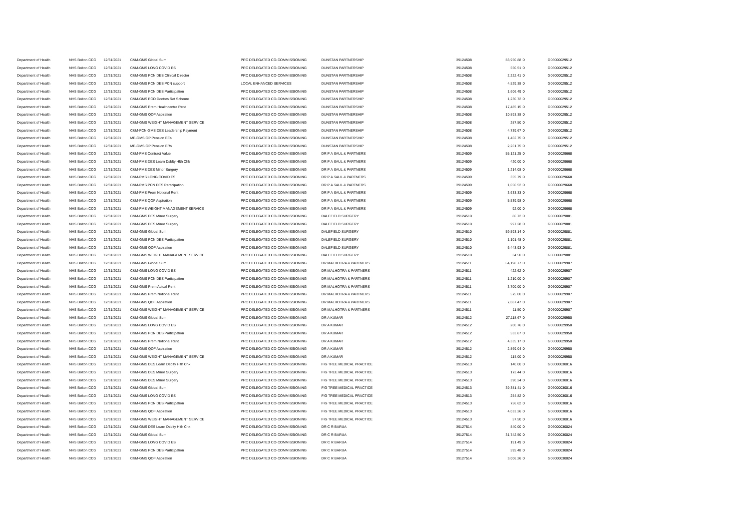| Department of Health | NHS Bolton CCG | 12/31/2021 | C&M-GMS Global Sum | PRC DELEGATED CO-COMMISSIONING | DUNSTAN PARTNERSHIP | 39124508 | 83,950.88 | 0 | G06000029512 |
| Department of Health | NHS Bolton CCG | 12/31/2021 | C&M-GMS LONG COVID ES | PRC DELEGATED CO-COMMISSIONING | DUNSTAN PARTNERSHIP | 39124508 | 550.51 | 0 | G06000029512 |
| Department of Health | NHS Bolton CCG | 12/31/2021 | C&M-GMS PCN DES Clinical Director | PRC DELEGATED CO-COMMISSIONING | DUNSTAN PARTNERSHIP | 39124508 | 2,222.41 | 0 | G06000029512 |
| Department of Health | NHS Bolton CCG | 12/31/2021 | C&M-GMS PCN DES PCN support | LOCAL ENHANCED SERVICES | DUNSTAN PARTNERSHIP | 39124508 | 4,529.38 | 0 | G06000029512 |
| Department of Health | NHS Bolton CCG | 12/31/2021 | C&M-GMS PCN DES Participation | PRC DELEGATED CO-COMMISSIONING | DUNSTAN PARTNERSHIP | 39124508 | 1,606.49 | 0 | G06000029512 |
| Department of Health | NHS Bolton CCG | 12/31/2021 | C&M-GMS PCO Doctors Ret Scheme | PRC DELEGATED CO-COMMISSIONING | DUNSTAN PARTNERSHIP | 39124508 | 1,230.72 | 0 | G06000029512 |
| Department of Health | NHS Bolton CCG | 12/31/2021 | C&M-GMS Prem Healthcentre Rent | PRC DELEGATED CO-COMMISSIONING | DUNSTAN PARTNERSHIP | 39124508 | 17,485.15 | 0 | G06000029512 |
| Department of Health | NHS Bolton CCG | 12/31/2021 | C&M-GMS QOF Aspiration | PRC DELEGATED CO-COMMISSIONING | DUNSTAN PARTNERSHIP | 39124508 | 10,893.38 | 0 | G06000029512 |
| Department of Health | NHS Bolton CCG | 12/31/2021 | C&M-GMS WEIGHT MANAGEMENT SERVICE | PRC DELEGATED CO-COMMISSIONING | DUNSTAN PARTNERSHIP | 39124508 | 287.50 | 0 | G06000029512 |
| Department of Health | NHS Bolton CCG | 12/31/2021 | C&M-PCN-GMS DES Leadership Payment | PRC DELEGATED CO-COMMISSIONING | DUNSTAN PARTNERSHIP | 39124508 | 4,739.67 | 0 | G06000029512 |
| Department of Health | NHS Bolton CCG | 12/31/2021 | ME-GMS GP Pension EEs | PRC DELEGATED CO-COMMISSIONING | DUNSTAN PARTNERSHIP | 39124508 | 1,462.75 | 0 | G06000029512 |
| Department of Health | NHS Bolton CCG | 12/31/2021 | ME-GMS GP Pension ERs | PRC DELEGATED CO-COMMISSIONING | DUNSTAN PARTNERSHIP | 39124508 | 2,261.75 | 0 | G06000029512 |
| Department of Health | NHS Bolton CCG | 12/31/2021 | C&M-PMS Contract Value | PRC DELEGATED CO-COMMISSIONING | DR P A SAUL & PARTNERS | 39124509 | 55,121.25 | 0 | G06000029668 |
| Department of Health | NHS Bolton CCG | 12/31/2021 | C&M-PMS DES Learn Dsblty Hlth Chk | PRC DELEGATED CO-COMMISSIONING | DR P A SAUL & PARTNERS | 39124509 | 420.00 | 0 | G06000029668 |
| Department of Health | NHS Bolton CCG | 12/31/2021 | C&M-PMS DES Minor Surgery | PRC DELEGATED CO-COMMISSIONING | DR P A SAUL & PARTNERS | 39124509 | 1,214.08 | 0 | G06000029668 |
| Department of Health | NHS Bolton CCG | 12/31/2021 | C&M-PMS LONG COVID ES | PRC DELEGATED CO-COMMISSIONING | DR P A SAUL & PARTNERS | 39124509 | 355.79 | 0 | G06000029668 |
| Department of Health | NHS Bolton CCG | 12/31/2021 | C&M-PMS PCN DES Participation | PRC DELEGATED CO-COMMISSIONING | DR P A SAUL & PARTNERS | 39124509 | 1,056.52 | 0 | G06000029668 |
| Department of Health | NHS Bolton CCG | 12/31/2021 | C&M-PMS Prem Notional Rent | PRC DELEGATED CO-COMMISSIONING | DR P A SAUL & PARTNERS | 39124509 | 3,633.33 | 0 | G06000029668 |
| Department of Health | NHS Bolton CCG | 12/31/2021 | C&M-PMS QOF Aspiration | PRC DELEGATED CO-COMMISSIONING | DR P A SAUL & PARTNERS | 39124509 | 5,539.98 | 0 | G06000029668 |
| Department of Health | NHS Bolton CCG | 12/31/2021 | C&M-PMS WEIGHT MANAGEMENT SERVICE | PRC DELEGATED CO-COMMISSIONING | DR P A SAUL & PARTNERS | 39124509 | 92.00 | 0 | G06000029668 |
| Department of Health | NHS Bolton CCG | 12/31/2021 | C&M-GMS DES Minor Surgery | PRC DELEGATED CO-COMMISSIONING | DALEFIELD SURGERY | 39124510 | 86.72 | 0 | G06000029881 |
| Department of Health | NHS Bolton CCG | 12/31/2021 | C&M-GMS DES Minor Surgery | PRC DELEGATED CO-COMMISSIONING | DALEFIELD SURGERY | 39124510 | 997.28 | 0 | G06000029881 |
| Department of Health | NHS Bolton CCG | 12/31/2021 | C&M-GMS Global Sum | PRC DELEGATED CO-COMMISSIONING | DALEFIELD SURGERY | 39124510 | 59,593.14 | 0 | G06000029881 |
| Department of Health | NHS Bolton CCG | 12/31/2021 | C&M-GMS PCN DES Participation | PRC DELEGATED CO-COMMISSIONING | DALEFIELD SURGERY | 39124510 | 1,101.48 | 0 | G06000029881 |
| Department of Health | NHS Bolton CCG | 12/31/2021 | C&M-GMS QOF Aspiration | PRC DELEGATED CO-COMMISSIONING | DALEFIELD SURGERY | 39124510 | 6,443.93 | 0 | G06000029881 |
| Department of Health | NHS Bolton CCG | 12/31/2021 | C&M-GMS WEIGHT MANAGEMENT SERVICE | PRC DELEGATED CO-COMMISSIONING | DALEFIELD SURGERY | 39124510 | 34.50 | 0 | G06000029881 |
| Department of Health | NHS Bolton CCG | 12/31/2021 | C&M-GMS Global Sum | PRC DELEGATED CO-COMMISSIONING | DR MALHOTRA & PARTNERS | 39124511 | 64,198.77 | 0 | G06000029907 |
| Department of Health | NHS Bolton CCG | 12/31/2021 | C&M-GMS LONG COVID ES | PRC DELEGATED CO-COMMISSIONING | DR MALHOTRA & PARTNERS | 39124511 | 422.62 | 0 | G06000029907 |
| Department of Health | NHS Bolton CCG | 12/31/2021 | C&M-GMS PCN DES Participation | PRC DELEGATED CO-COMMISSIONING | DR MALHOTRA & PARTNERS | 39124511 | 1,210.00 | 0 | G06000029907 |
| Department of Health | NHS Bolton CCG | 12/31/2021 | C&M-GMS Prem Actual Rent | PRC DELEGATED CO-COMMISSIONING | DR MALHOTRA & PARTNERS | 39124511 | 3,700.00 | 0 | G06000029907 |
| Department of Health | NHS Bolton CCG | 12/31/2021 | C&M-GMS Prem Notional Rent | PRC DELEGATED CO-COMMISSIONING | DR MALHOTRA & PARTNERS | 39124511 | 575.00 | 0 | G06000029907 |
| Department of Health | NHS Bolton CCG | 12/31/2021 | C&M-GMS QOF Aspiration | PRC DELEGATED CO-COMMISSIONING | DR MALHOTRA & PARTNERS | 39124511 | 7,087.47 | 0 | G06000029907 |
| Department of Health | NHS Bolton CCG | 12/31/2021 | C&M-GMS WEIGHT MANAGEMENT SERVICE | PRC DELEGATED CO-COMMISSIONING | DR MALHOTRA & PARTNERS | 39124511 | 11.50 | 0 | G06000029907 |
| Department of Health | NHS Bolton CCG | 12/31/2021 | C&M-GMS Global Sum | PRC DELEGATED CO-COMMISSIONING | DR A KUMAR | 39124512 | 27,118.67 | 0 | G06000029950 |
| Department of Health | NHS Bolton CCG | 12/31/2021 | C&M-GMS LONG COVID ES | PRC DELEGATED CO-COMMISSIONING | DR A KUMAR | 39124512 | 200.76 | 0 | G06000029950 |
| Department of Health | NHS Bolton CCG | 12/31/2021 | C&M-GMS PCN DES Participation | PRC DELEGATED CO-COMMISSIONING | DR A KUMAR | 39124512 | 533.87 | 0 | G06000029950 |
| Department of Health | NHS Bolton CCG | 12/31/2021 | C&M-GMS Prem Notional Rent | PRC DELEGATED CO-COMMISSIONING | DR A KUMAR | 39124512 | 4,335.17 | 0 | G06000029950 |
| Department of Health | NHS Bolton CCG | 12/31/2021 | C&M-GMS QOF Aspiration | PRC DELEGATED CO-COMMISSIONING | DR A KUMAR | 39124512 | 2,869.04 | 0 | G06000029950 |
| Department of Health | NHS Bolton CCG | 12/31/2021 | C&M-GMS WEIGHT MANAGEMENT SERVICE | PRC DELEGATED CO-COMMISSIONING | DR A KUMAR | 39124512 | 115.00 | 0 | G06000029950 |
| Department of Health | NHS Bolton CCG | 12/31/2021 | C&M-GMS DES Learn Dsblty Hlth Chk | PRC DELEGATED CO-COMMISSIONING | FIG TREE MEDICAL PRACTICE | 39124513 | 140.00 | 0 | G06000030016 |
| Department of Health | NHS Bolton CCG | 12/31/2021 | C&M-GMS DES Minor Surgery | PRC DELEGATED CO-COMMISSIONING | FIG TREE MEDICAL PRACTICE | 39124513 | 173.44 | 0 | G06000030016 |
| Department of Health | NHS Bolton CCG | 12/31/2021 | C&M-GMS DES Minor Surgery | PRC DELEGATED CO-COMMISSIONING | FIG TREE MEDICAL PRACTICE | 39124513 | 390.24 | 0 | G06000030016 |
| Department of Health | NHS Bolton CCG | 12/31/2021 | C&M-GMS Global Sum | PRC DELEGATED CO-COMMISSIONING | FIG TREE MEDICAL PRACTICE | 39124513 | 39,381.41 | 0 | G06000030016 |
| Department of Health | NHS Bolton CCG | 12/31/2021 | C&M-GMS LONG COVID ES | PRC DELEGATED CO-COMMISSIONING | FIG TREE MEDICAL PRACTICE | 39124513 | 254.82 | 0 | G06000030016 |
| Department of Health | NHS Bolton CCG | 12/31/2021 | C&M-GMS PCN DES Participation | PRC DELEGATED CO-COMMISSIONING | FIG TREE MEDICAL PRACTICE | 39124513 | 756.62 | 0 | G06000030016 |
| Department of Health | NHS Bolton CCG | 12/31/2021 | C&M-GMS QOF Aspiration | PRC DELEGATED CO-COMMISSIONING | FIG TREE MEDICAL PRACTICE | 39124513 | 4,033.26 | 0 | G06000030016 |
| Department of Health | NHS Bolton CCG | 12/31/2021 | C&M-GMS WEIGHT MANAGEMENT SERVICE | PRC DELEGATED CO-COMMISSIONING | FIG TREE MEDICAL PRACTICE | 39124513 | 57.50 | 0 | G06000030016 |
| Department of Health | NHS Bolton CCG | 12/31/2021 | C&M-GMS DES Learn Dsblty Hlth Chk | PRC DELEGATED CO-COMMISSIONING | DR C R BARUA | 39127514 | 840.00 | 0 | G06000030024 |
| Department of Health | NHS Bolton CCG | 12/31/2021 | C&M-GMS Global Sum | PRC DELEGATED CO-COMMISSIONING | DR C R BARUA | 39127514 | 31,742.50 | 0 | G06000030024 |
| Department of Health | NHS Bolton CCG | 12/31/2021 | C&M-GMS LONG COVID ES | PRC DELEGATED CO-COMMISSIONING | DR C R BARUA | 39127514 | 191.49 | 0 | G06000030024 |
| Department of Health | NHS Bolton CCG | 12/31/2021 | C&M-GMS PCN DES Participation | PRC DELEGATED CO-COMMISSIONING | DR C R BARUA | 39127514 | 595.48 | 0 | G06000030024 |
| Department of Health | NHS Bolton CCG | 12/31/2021 | C&M-GMS QOF Aspiration | PRC DELEGATED CO-COMMISSIONING | DR C R BARUA | 39127514 | 3,006.26 | 0 | G06000030024 |